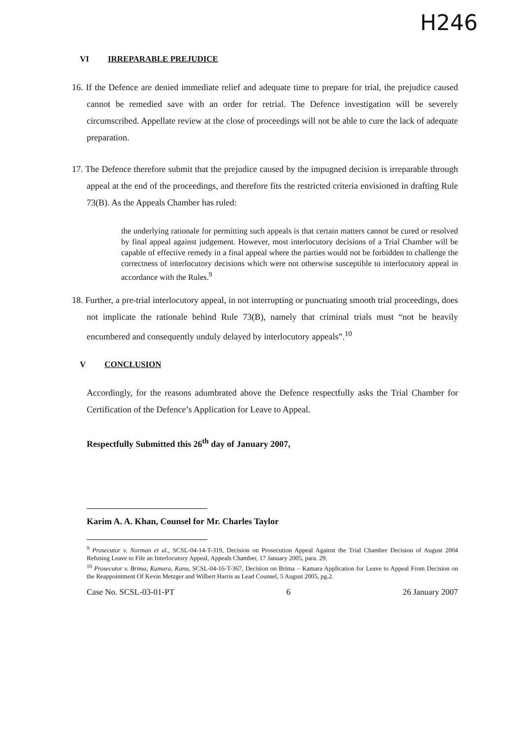H246
VI IRREPARABLE PREJUDICE
16. If the Defence are denied immediate relief and adequate time to prepare for trial, the prejudice caused cannot be remedied save with an order for retrial. The Defence investigation will be severely circumscribed. Appellate review at the close of proceedings will not be able to cure the lack of adequate preparation.
17. The Defence therefore submit that the prejudice caused by the impugned decision is irreparable through appeal at the end of the proceedings, and therefore fits the restricted criteria envisioned in drafting Rule 73(B). As the Appeals Chamber has ruled:
the underlying rationale for permitting such appeals is that certain matters cannot be cured or resolved by final appeal against judgement. However, most interlocutory decisions of a Trial Chamber will be capable of effective remedy in a final appeal where the parties would not be forbidden to challenge the correctness of interlocutory decisions which were not otherwise susceptible to interlocutory appeal in accordance with the Rules.<sup>9</sup>
18. Further, a pre-trial interlocutory appeal, in not interrupting or punctuating smooth trial proceedings, does not implicate the rationale behind Rule 73(B), namely that criminal trials must “not be heavily encumbered and consequently unduly delayed by interlocutory appeals”.<sup>10</sup>
V CONCLUSION
Accordingly, for the reasons adumbrated above the Defence respectfully asks the Trial Chamber for Certification of the Defence’s Application for Leave to Appeal.
Respectfully Submitted this 26<sup>th</sup> day of January 2007,
Karim A. A. Khan, Counsel for Mr. Charles Taylor
<sup>9</sup> Prosecutor v. Norman et al., SCSL-04-14-T-319, Decision on Prosecution Appeal Against the Trial Chamber Decision of August 2004 Refusing Leave to File an Interlocutory Appeal, Appeals Chamber, 17 January 2005, para. 29.
<sup>10</sup> Prosecutor v. Brima, Kamara, Kanu, SCSL-04-16-T-367, Decision on Brima – Kamara Application for Leave to Appeal From Decision on the Reappointment Of Kevin Metzger and Wilbert Harris as Lead Counsel, 5 August 2005, pg.2.
Case No. SCSL-03-01-PT 6 26 January 2007